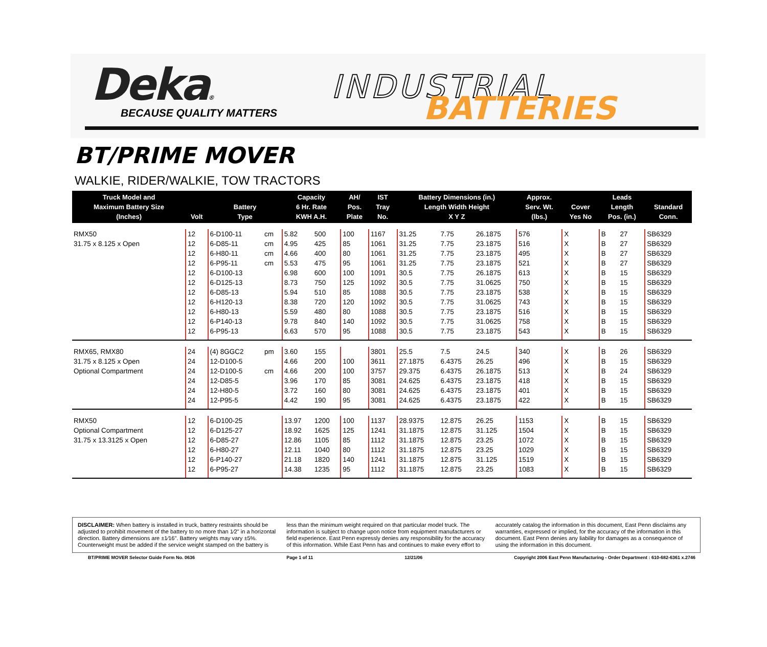Deka®
BECAUSE QUALITY MATTERS
INDUSTRIAL
BATTERIES
BT/PRIME MOVER
WALKIE, RIDER/WALKIE, TOW TRACTORS
| Truck Model and Maximum Battery Size (Inches) | Volt | Battery Type | | Capacity 6 Hr. Rate KWH A.H. | | AH/ Pos. Plate | IST Tray No. | Battery Dimensions (in.) Length Width Height X Y Z | | | Approx. Serv. Wt. (lbs.) | Cover Yes No | | Leads Length Pos. (in.) | | Standard Conn. |
| --- | --- | --- | --- | --- | --- | --- | --- | --- | --- | --- | --- | --- | --- | --- | --- | --- |
| RMX50 | 12 | 6-D100-11 | cm | 5.82 | 500 | 100 | 1167 | 31.25 | 7.75 | 26.1875 | 576 | X | | B | 27 | SB6329 |
| 31.75 x 8.125 x Open | 12 | 6-D85-11 | cm | 4.95 | 425 | 85 | 1061 | 31.25 | 7.75 | 23.1875 | 516 | X | | B | 27 | SB6329 |
| | 12 | 6-H80-11 | cm | 4.66 | 400 | 80 | 1061 | 31.25 | 7.75 | 23.1875 | 495 | X | | B | 27 | SB6329 |
| | 12 | 6-P95-11 | cm | 5.53 | 475 | 95 | 1061 | 31.25 | 7.75 | 23.1875 | 521 | X | | B | 27 | SB6329 |
| | 12 | 6-D100-13 | | 6.98 | 600 | 100 | 1091 | 30.5 | 7.75 | 26.1875 | 613 | X | | B | 15 | SB6329 |
| | 12 | 6-D125-13 | | 8.73 | 750 | 125 | 1092 | 30.5 | 7.75 | 31.0625 | 750 | X | | B | 15 | SB6329 |
| | 12 | 6-D85-13 | | 5.94 | 510 | 85 | 1088 | 30.5 | 7.75 | 23.1875 | 538 | X | | B | 15 | SB6329 |
| | 12 | 6-H120-13 | | 8.38 | 720 | 120 | 1092 | 30.5 | 7.75 | 31.0625 | 743 | X | | B | 15 | SB6329 |
| | 12 | 6-H80-13 | | 5.59 | 480 | 80 | 1088 | 30.5 | 7.75 | 23.1875 | 516 | X | | B | 15 | SB6329 |
| | 12 | 6-P140-13 | | 9.78 | 840 | 140 | 1092 | 30.5 | 7.75 | 31.0625 | 758 | X | | B | 15 | SB6329 |
| | 12 | 6-P95-13 | | 6.63 | 570 | 95 | 1088 | 30.5 | 7.75 | 23.1875 | 543 | X | | B | 15 | SB6329 |
| RMX65, RMX80 | 24 | (4) 8GGC2 | pm | 3.60 | 155 | | 3801 | 25.5 | 7.5 | 24.5 | 340 | X | | B | 26 | SB6329 |
| 31.75 x 8.125 x Open | 24 | 12-D100-5 | | 4.66 | 200 | 100 | 3611 | 27.1875 | 6.4375 | 26.25 | 496 | X | | B | 15 | SB6329 |
| Optional Compartment | 24 | 12-D100-5 | cm | 4.66 | 200 | 100 | 3757 | 29.375 | 6.4375 | 26.1875 | 513 | X | | B | 24 | SB6329 |
| | 24 | 12-D85-5 | | 3.96 | 170 | 85 | 3081 | 24.625 | 6.4375 | 23.1875 | 418 | X | | B | 15 | SB6329 |
| | 24 | 12-H80-5 | | 3.72 | 160 | 80 | 3081 | 24.625 | 6.4375 | 23.1875 | 401 | X | | B | 15 | SB6329 |
| | 24 | 12-P95-5 | | 4.42 | 190 | 95 | 3081 | 24.625 | 6.4375 | 23.1875 | 422 | X | | B | 15 | SB6329 |
| RMX50 | 12 | 6-D100-25 | | 13.97 | 1200 | 100 | 1137 | 28.9375 | 12.875 | 26.25 | 1153 | X | | B | 15 | SB6329 |
| Optional Compartment | 12 | 6-D125-27 | | 18.92 | 1625 | 125 | 1241 | 31.1875 | 12.875 | 31.125 | 1504 | X | | B | 15 | SB6329 |
| 31.75 x 13.3125 x Open | 12 | 6-D85-27 | | 12.86 | 1105 | 85 | 1112 | 31.1875 | 12.875 | 23.25 | 1072 | X | | B | 15 | SB6329 |
| | 12 | 6-H80-27 | | 12.11 | 1040 | 80 | 1112 | 31.1875 | 12.875 | 23.25 | 1029 | X | | B | 15 | SB6329 |
| | 12 | 6-P140-27 | | 21.18 | 1820 | 140 | 1241 | 31.1875 | 12.875 | 31.125 | 1519 | X | | B | 15 | SB6329 |
| | 12 | 6-P95-27 | | 14.38 | 1235 | 95 | 1112 | 31.1875 | 12.875 | 23.25 | 1083 | X | | B | 15 | SB6329 |
DISCLAIMER: When battery is installed in truck, battery restraints should be adjusted to prohibit movement of the battery to no more than 1⁄2" in a horizontal direction. Battery dimensions are ±1⁄16". Battery weights may vary ±5%. Counterweight must be added if the service weight stamped on the battery is less than the minimum weight required on that particular model truck. The information is subject to change upon notice from equipment manufacturers or field experience. East Penn expressly denies any responsibility for the accuracy of this information. While East Penn has and continues to make every effort to accurately catalog the information in this document, East Penn disclaims any warranties, expressed or implied, for the accuracy of the information in this document. East Penn denies any liability for damages as a consequence of using the information in this document.
BT/PRIME MOVER Selector Guide Form No. 0636 Page 1 of 11 12/21/06 Copyright 2006 East Penn Manufacturing - Order Department : 610-682-6361 x.2746